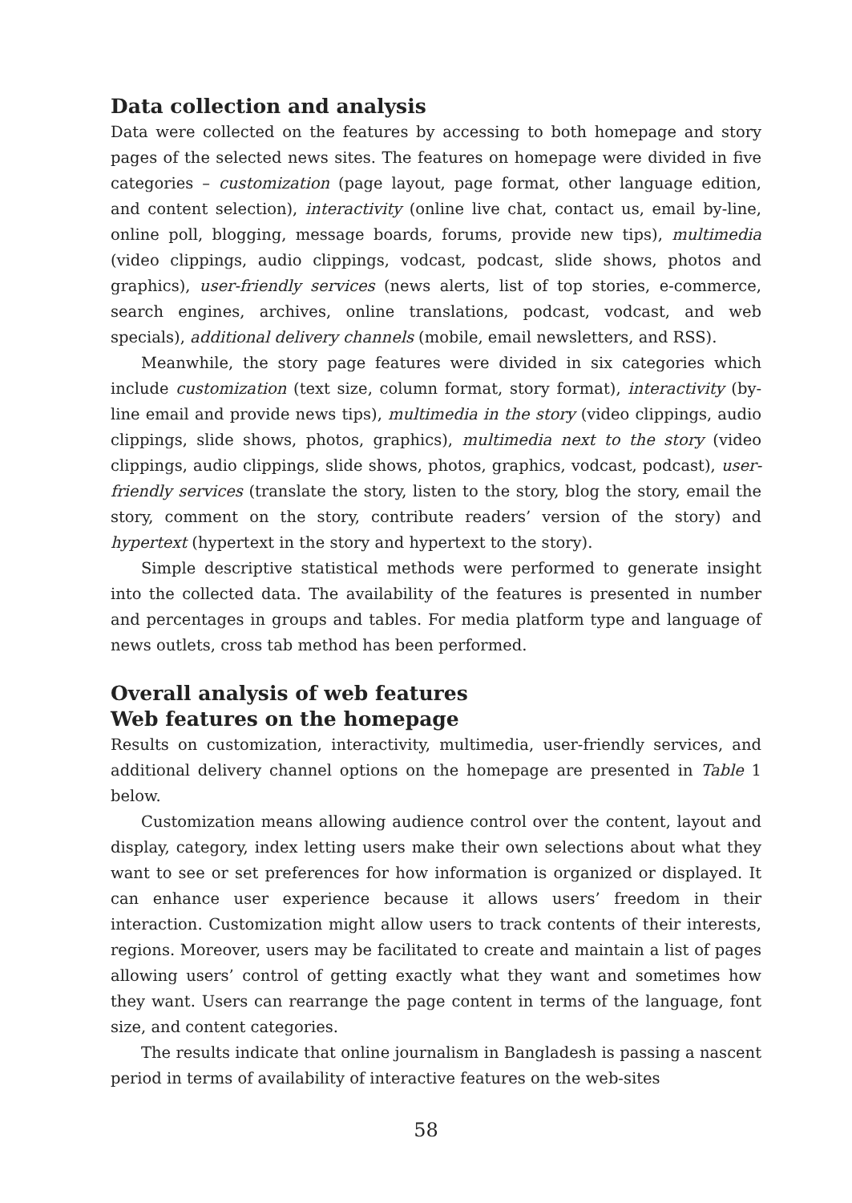Data collection and analysis
Data were collected on the features by accessing to both homepage and story pages of the selected news sites. The features on homepage were divided in five categories – customization (page layout, page format, other language edition, and content selection), interactivity (online live chat, contact us, email by-line, online poll, blogging, message boards, forums, provide new tips), multimedia (video clippings, audio clippings, vodcast, podcast, slide shows, photos and graphics), user-friendly services (news alerts, list of top stories, e-commerce, search engines, archives, online translations, podcast, vodcast, and web specials), additional delivery channels (mobile, email newsletters, and RSS).
Meanwhile, the story page features were divided in six categories which include customization (text size, column format, story format), interactivity (by-line email and provide news tips), multimedia in the story (video clippings, audio clippings, slide shows, photos, graphics), multimedia next to the story (video clippings, audio clippings, slide shows, photos, graphics, vodcast, podcast), user-friendly services (translate the story, listen to the story, blog the story, email the story, comment on the story, contribute readers’ version of the story) and hypertext (hypertext in the story and hypertext to the story).
Simple descriptive statistical methods were performed to generate insight into the collected data. The availability of the features is presented in number and percentages in groups and tables. For media platform type and language of news outlets, cross tab method has been performed.
Overall analysis of web features
Web features on the homepage
Results on customization, interactivity, multimedia, user-friendly services, and additional delivery channel options on the homepage are presented in Table 1 below.
Customization means allowing audience control over the content, layout and display, category, index letting users make their own selections about what they want to see or set preferences for how information is organized or displayed. It can enhance user experience because it allows users’ freedom in their interaction. Customization might allow users to track contents of their interests, regions. Moreover, users may be facilitated to create and maintain a list of pages allowing users’ control of getting exactly what they want and sometimes how they want. Users can rearrange the page content in terms of the language, font size, and content categories.
The results indicate that online journalism in Bangladesh is passing a nascent period in terms of availability of interactive features on the web-sites
58